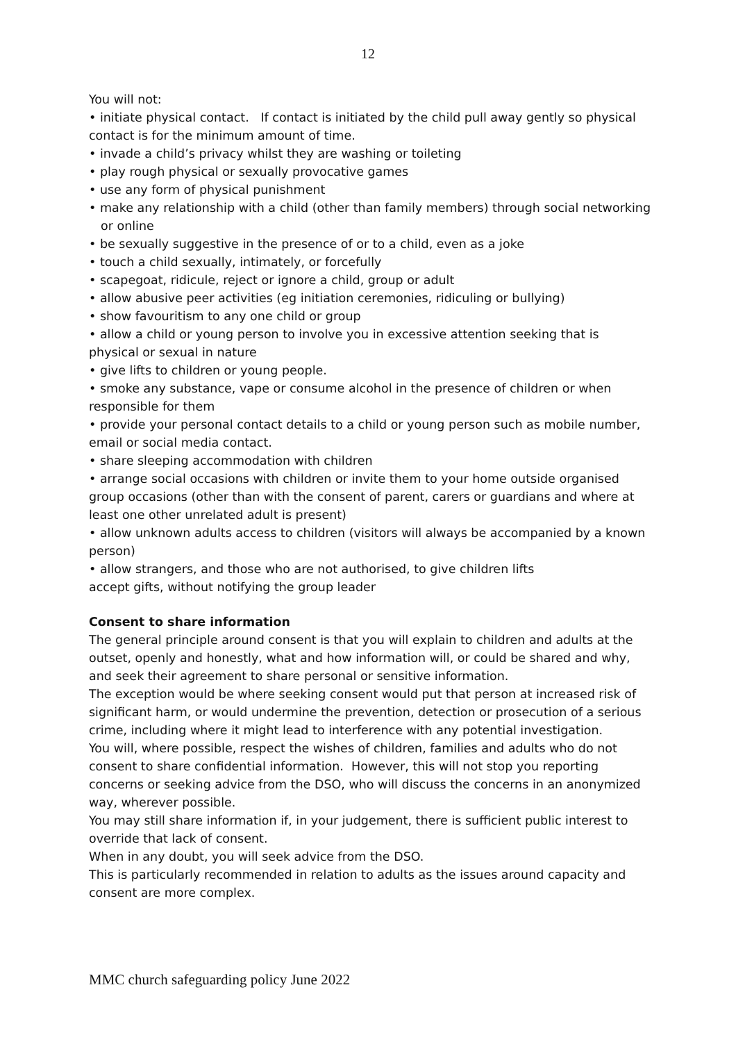12
You will not:
• initiate physical contact. If contact is initiated by the child pull away gently so physical contact is for the minimum amount of time.
• invade a child’s privacy whilst they are washing or toileting
• play rough physical or sexually provocative games
• use any form of physical punishment
• make any relationship with a child (other than family members) through social networking
or online
• be sexually suggestive in the presence of or to a child, even as a joke
• touch a child sexually, intimately, or forcefully
• scapegoat, ridicule, reject or ignore a child, group or adult
• allow abusive peer activities (eg initiation ceremonies, ridiculing or bullying)
• show favouritism to any one child or group
• allow a child or young person to involve you in excessive attention seeking that is physical or sexual in nature
• give lifts to children or young people.
• smoke any substance, vape or consume alcohol in the presence of children or when responsible for them
• provide your personal contact details to a child or young person such as mobile number, email or social media contact.
• share sleeping accommodation with children
• arrange social occasions with children or invite them to your home outside organised group occasions (other than with the consent of parent, carers or guardians and where at least one other unrelated adult is present)
• allow unknown adults access to children (visitors will always be accompanied by a known person)
• allow strangers, and those who are not authorised, to give children lifts
accept gifts, without notifying the group leader
Consent to share information
The general principle around consent is that you will explain to children and adults at the outset, openly and honestly, what and how information will, or could be shared and why, and seek their agreement to share personal or sensitive information.
The exception would be where seeking consent would put that person at increased risk of significant harm, or would undermine the prevention, detection or prosecution of a serious crime, including where it might lead to interference with any potential investigation.
You will, where possible, respect the wishes of children, families and adults who do not consent to share confidential information. However, this will not stop you reporting concerns or seeking advice from the DSO, who will discuss the concerns in an anonymized way, wherever possible.
You may still share information if, in your judgement, there is sufficient public interest to override that lack of consent.
When in any doubt, you will seek advice from the DSO.
This is particularly recommended in relation to adults as the issues around capacity and consent are more complex.
MMC church safeguarding policy June 2022